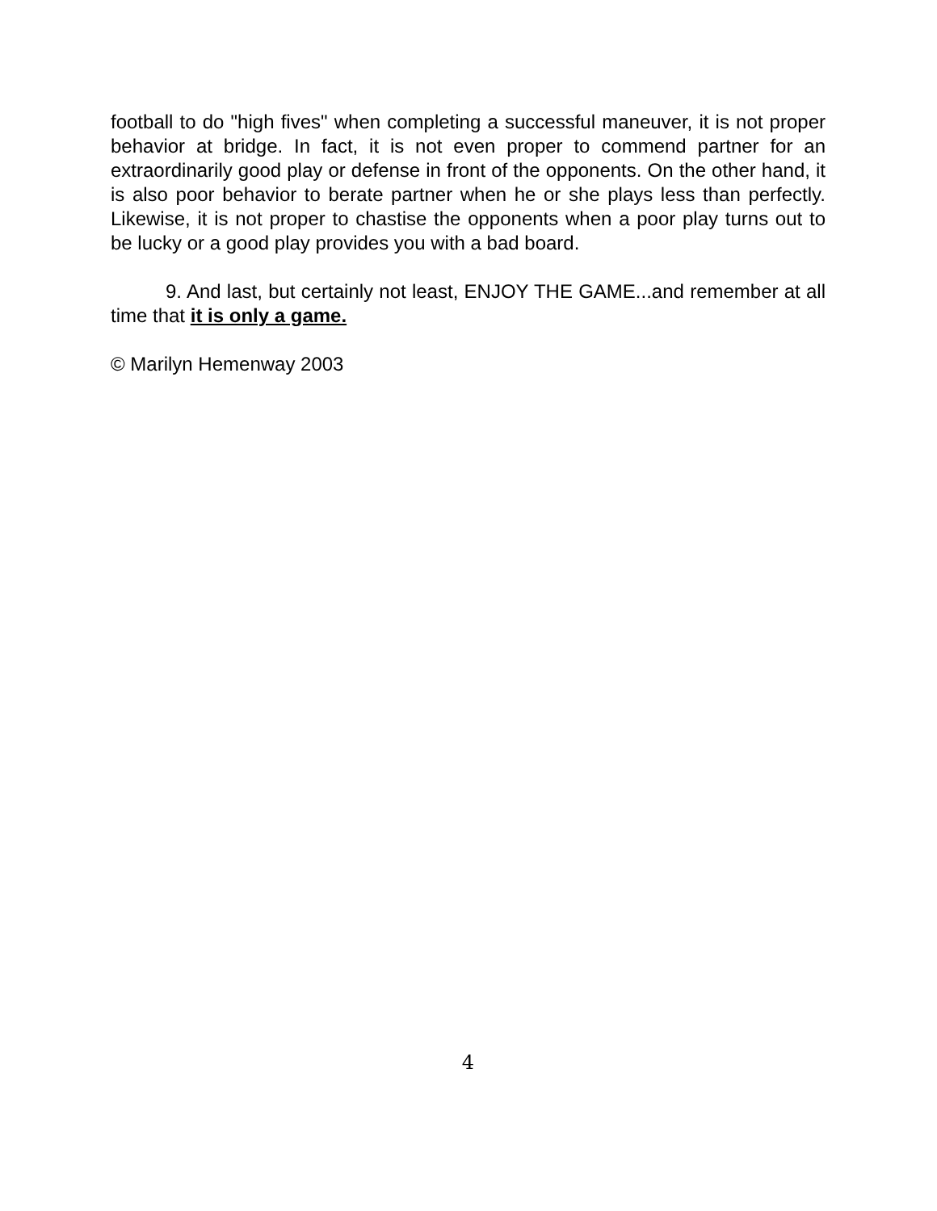football to do "high fives" when completing a successful maneuver, it is not proper behavior at bridge. In fact, it is not even proper to commend partner for an extraordinarily good play or defense in front of the opponents. On the other hand, it is also poor behavior to berate partner when he or she plays less than perfectly. Likewise, it is not proper to chastise the opponents when a poor play turns out to be lucky or a good play provides you with a bad board.
9. And last, but certainly not least, ENJOY THE GAME...and remember at all time that it is only a game.
© Marilyn Hemenway 2003
4